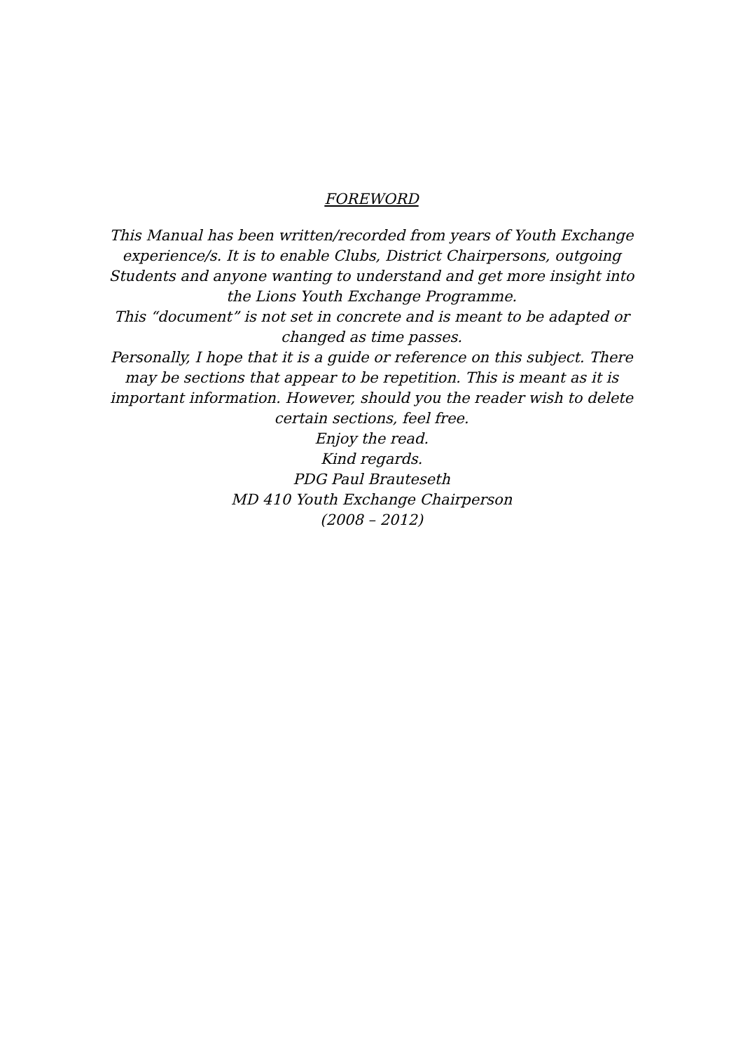FOREWORD
This Manual has been written/recorded from years of Youth Exchange experience/s. It is to enable Clubs, District Chairpersons, outgoing Students and anyone wanting to understand and get more insight into the Lions Youth Exchange Programme.
This “document” is not set in concrete and is meant to be adapted or changed as time passes.
Personally, I hope that it is a guide or reference on this subject. There may be sections that appear to be repetition. This is meant as it is important information. However, should you the reader wish to delete certain sections, feel free.
Enjoy the read.
Kind regards.
PDG Paul Brauteseth
MD 410 Youth Exchange Chairperson
(2008 – 2012)